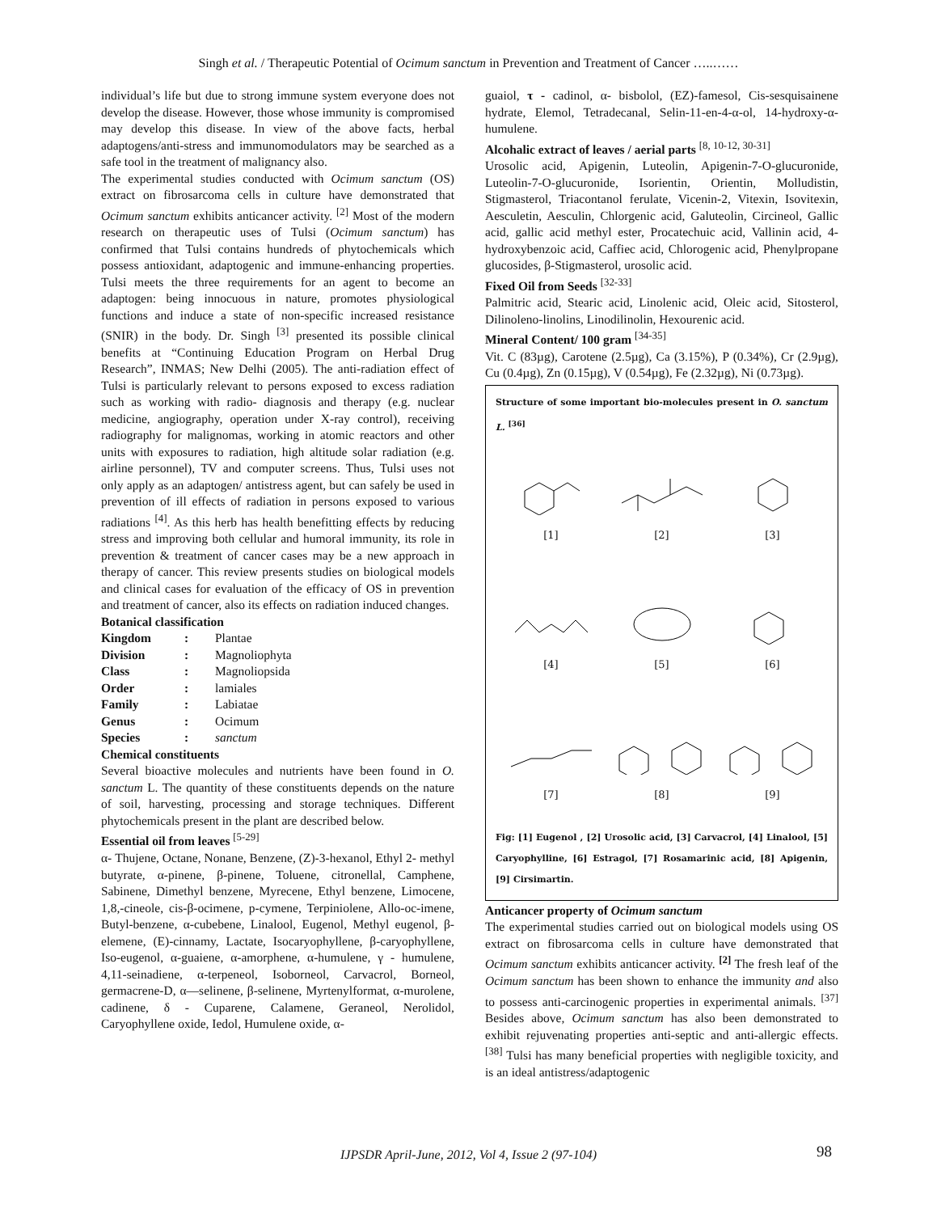Singh et al. / Therapeutic Potential of Ocimum sanctum in Prevention and Treatment of Cancer …..……
individual’s life but due to strong immune system everyone does not develop the disease. However, those whose immunity is compromised may develop this disease. In view of the above facts, herbal adaptogens/anti-stress and immunomodulators may be searched as a safe tool in the treatment of malignancy also.
The experimental studies conducted with Ocimum sanctum (OS) extract on fibrosarcoma cells in culture have demonstrated that Ocimum sanctum exhibits anticancer activity. <sup>[2]</sup> Most of the modern research on therapeutic uses of Tulsi (Ocimum sanctum) has confirmed that Tulsi contains hundreds of phytochemicals which possess antioxidant, adaptogenic and immune-enhancing properties. Tulsi meets the three requirements for an agent to become an adaptogen: being innocuous in nature, promotes physiological functions and induce a state of non-specific increased resistance (SNIR) in the body. Dr. Singh <sup>[3]</sup> presented its possible clinical benefits at “Continuing Education Program on Herbal Drug Research”, INMAS; New Delhi (2005). The anti-radiation effect of Tulsi is particularly relevant to persons exposed to excess radiation such as working with radio- diagnosis and therapy (e.g. nuclear medicine, angiography, operation under X-ray control), receiving radiography for malignomas, working in atomic reactors and other units with exposures to radiation, high altitude solar radiation (e.g. airline personnel), TV and computer screens. Thus, Tulsi uses not only apply as an adaptogen/ antistress agent, but can safely be used in prevention of ill effects of radiation in persons exposed to various radiations <sup>[4]</sup>. As this herb has health benefitting effects by reducing stress and improving both cellular and humoral immunity, its role in prevention & treatment of cancer cases may be a new approach in therapy of cancer. This review presents studies on biological models and clinical cases for evaluation of the efficacy of OS in prevention and treatment of cancer, also its effects on radiation induced changes.
Botanical classification
| Kingdom | : | Plantae |
| Division | : | Magnoliophyta |
| Class | : | Magnoliopsida |
| Order | : | lamiales |
| Family | : | Labiatae |
| Genus | : | Ocimum |
| Species | : | sanctum |
Chemical constituents
Several bioactive molecules and nutrients have been found in O. sanctum L. The quantity of these constituents depends on the nature of soil, harvesting, processing and storage techniques. Different phytochemicals present in the plant are described below.
Essential oil from leaves <sup>[5-29]</sup>
α- Thujene, Octane, Nonane, Benzene, (Z)-3-hexanol, Ethyl 2- methyl butyrate, α-pinene, β-pinene, Toluene, citronellal, Camphene, Sabinene, Dimethyl benzene, Myrecene, Ethyl benzene, Limocene, 1,8,-cineole, cis-β-ocimene, p-cymene, Terpiniolene, Allo-oc-imene, Butyl-benzene, α-cubebene, Linalool, Eugenol, Methyl eugenol, β-elemene, (E)-cinnamy, Lactate, Isocaryophyllene, β-caryophyllene, Iso-eugenol, α-guaiene, α-amorphene, α-humulene, γ - humulene, 4,11-seinadiene, α-terpeneol, Isoborneol, Carvacrol, Borneol, germacrene-D, α—selinene, β-selinene, Myrtenylformat, α-murolene, cadinene, δ - Cuparene, Calamene, Geraneol, Nerolidol, Caryophyllene oxide, Iedol, Humulene oxide, α-
guaiol, τ - cadinol, α- bisbolol, (EZ)-famesol, Cis-sesquisainene hydrate, Elemol, Tetradecanal, Selin-11-en-4-α-ol, 14-hydroxy-α-humulene.
Alcohalic extract of leaves / aerial parts <sup>[8, 10-12, 30-31]</sup>
Urosolic acid, Apigenin, Luteolin, Apigenin-7-O-glucuronide, Luteolin-7-O-glucuronide, Isorientin, Orientin, Molludistin, Stigmasterol, Triacontanol ferulate, Vicenin-2, Vitexin, Isovitexin, Aesculetin, Aesculin, Chlorgenic acid, Galuteolin, Circineol, Gallic acid, gallic acid methyl ester, Procatechuic acid, Vallinin acid, 4-hydroxybenzoic acid, Caffiec acid, Chlorogenic acid, Phenylpropane glucosides, β-Stigmasterol, urosolic acid.
Fixed Oil from Seeds <sup>[32-33]</sup>
Palmitric acid, Stearic acid, Linolenic acid, Oleic acid, Sitosterol, Dilinoleno-linolins, Linodilinolin, Hexourenic acid.
Mineral Content/ 100 gram <sup>[34-35]</sup>
Vit. C (83µg), Carotene (2.5µg), Ca (3.15%), P (0.34%), Cr (2.9µg), Cu (0.4µg), Zn (0.15µg), V (0.54µg), Fe (2.32µg), Ni (0.73µg).
Structure of some important bio-molecules present in O. sanctum L. <sup>[36]</sup>
[1]
[2]
[3]
[4]
[5]
[6]
[7]
[8]
[9]
Fig: [1] Eugenol , [2] Urosolic acid, [3] Carvacrol, [4] Linalool, [5] Caryophylline, [6] Estragol, [7] Rosamarinic acid, [8] Apigenin, [9] Cirsimartin.
Anticancer property of Ocimum sanctum
The experimental studies carried out on biological models using OS extract on fibrosarcoma cells in culture have demonstrated that Ocimum sanctum exhibits anticancer activity. <sup>[2]</sup> The fresh leaf of the Ocimum sanctum has been shown to enhance the immunity and also to possess anti-carcinogenic properties in experimental animals. <sup>[37]</sup> Besides above, Ocimum sanctum has also been demonstrated to exhibit rejuvenating properties anti-septic and anti-allergic effects. <sup>[38]</sup> Tulsi has many beneficial properties with negligible toxicity, and is an ideal antistress/adaptogenic
IJPSDR April-June, 2012, Vol 4, Issue 2 (97-104) 98